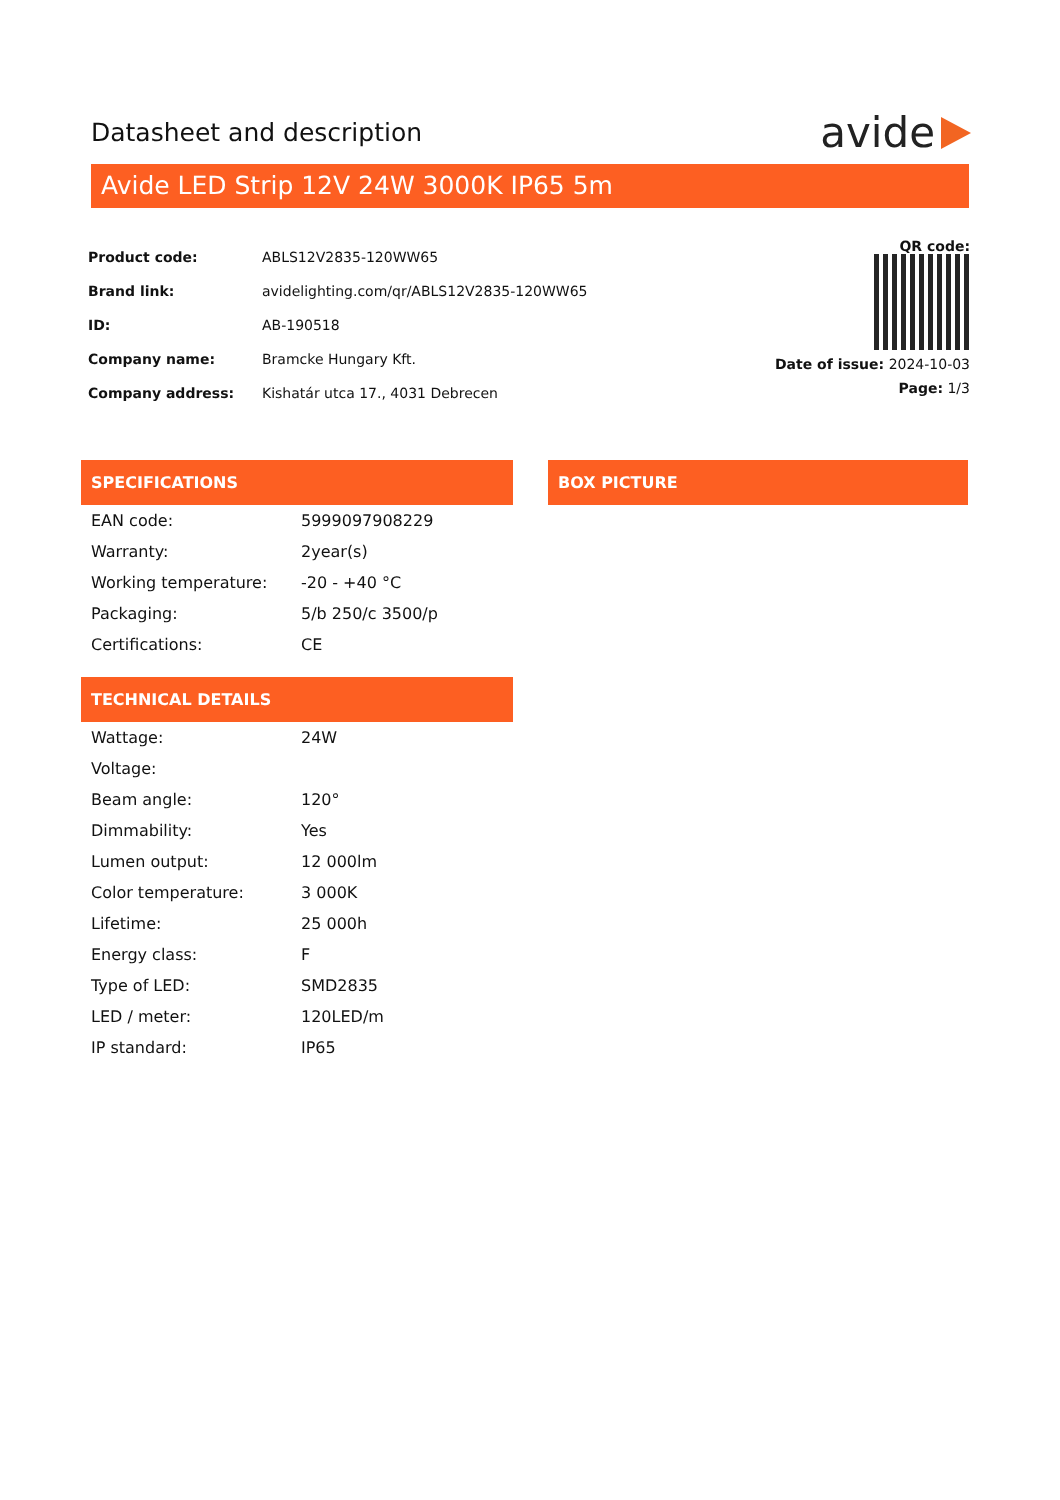Datasheet and description
avide
Avide LED Strip 12V 24W 3000K IP65 5m
| Product code: | ABLS12V2835-120WW65 |
| Brand link: | avidelighting.com/qr/ABLS12V2835-120WW65 |
| ID: | AB-190518 |
| Company name: | Bramcke Hungary Kft. |
| Company address: | Kishatár utca 17., 4031 Debrecen |
QR code:
Date of issue: 2024-10-03
Page: 1/3
SPECIFICATIONS
| EAN code: | 5999097908229 |
| Warranty: | 2year(s) |
| Working temperature: | -20 - +40 °C |
| Packaging: | 5/b 250/c 3500/p |
| Certifications: | CE |
BOX PICTURE
TECHNICAL DETAILS
| Wattage: | 24W |
| Voltage: | |
| Beam angle: | 120° |
| Dimmability: | Yes |
| Lumen output: | 12 000lm |
| Color temperature: | 3 000K |
| Lifetime: | 25 000h |
| Energy class: | F |
| Type of LED: | SMD2835 |
| LED / meter: | 120LED/m |
| IP standard: | IP65 |